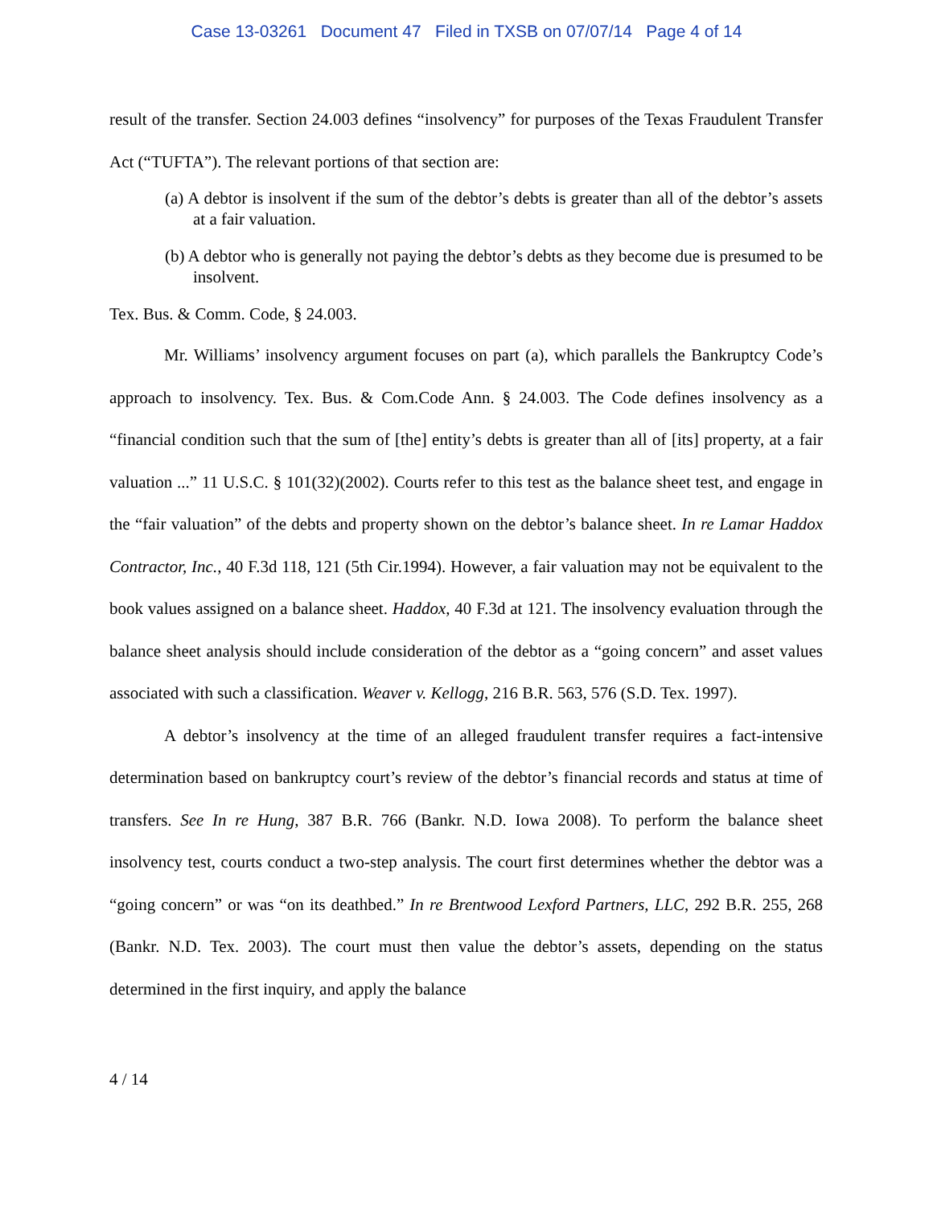Case 13-03261 Document 47 Filed in TXSB on 07/07/14 Page 4 of 14
result of the transfer. Section 24.003 defines “insolvency” for purposes of the Texas Fraudulent Transfer Act (“TUFTA”). The relevant portions of that section are:
(a) A debtor is insolvent if the sum of the debtor’s debts is greater than all of the debtor’s assets at a fair valuation.
(b) A debtor who is generally not paying the debtor’s debts as they become due is presumed to be insolvent.
Tex. Bus. & Comm. Code, § 24.003.
Mr. Williams’ insolvency argument focuses on part (a), which parallels the Bankruptcy Code’s approach to insolvency. Tex. Bus. & Com.Code Ann. § 24.003. The Code defines insolvency as a “financial condition such that the sum of [the] entity’s debts is greater than all of [its] property, at a fair valuation ...” 11 U.S.C. § 101(32)(2002). Courts refer to this test as the balance sheet test, and engage in the “fair valuation” of the debts and property shown on the debtor’s balance sheet. In re Lamar Haddox Contractor, Inc., 40 F.3d 118, 121 (5th Cir.1994). However, a fair valuation may not be equivalent to the book values assigned on a balance sheet. Haddox, 40 F.3d at 121. The insolvency evaluation through the balance sheet analysis should include consideration of the debtor as a “going concern” and asset values associated with such a classification. Weaver v. Kellogg, 216 B.R. 563, 576 (S.D. Tex. 1997).
A debtor’s insolvency at the time of an alleged fraudulent transfer requires a fact-intensive determination based on bankruptcy court’s review of the debtor’s financial records and status at time of transfers. See In re Hung, 387 B.R. 766 (Bankr. N.D. Iowa 2008). To perform the balance sheet insolvency test, courts conduct a two-step analysis. The court first determines whether the debtor was a “going concern” or was “on its deathbed.” In re Brentwood Lexford Partners, LLC, 292 B.R. 255, 268 (Bankr. N.D. Tex. 2003). The court must then value the debtor’s assets, depending on the status determined in the first inquiry, and apply the balance
4 / 14